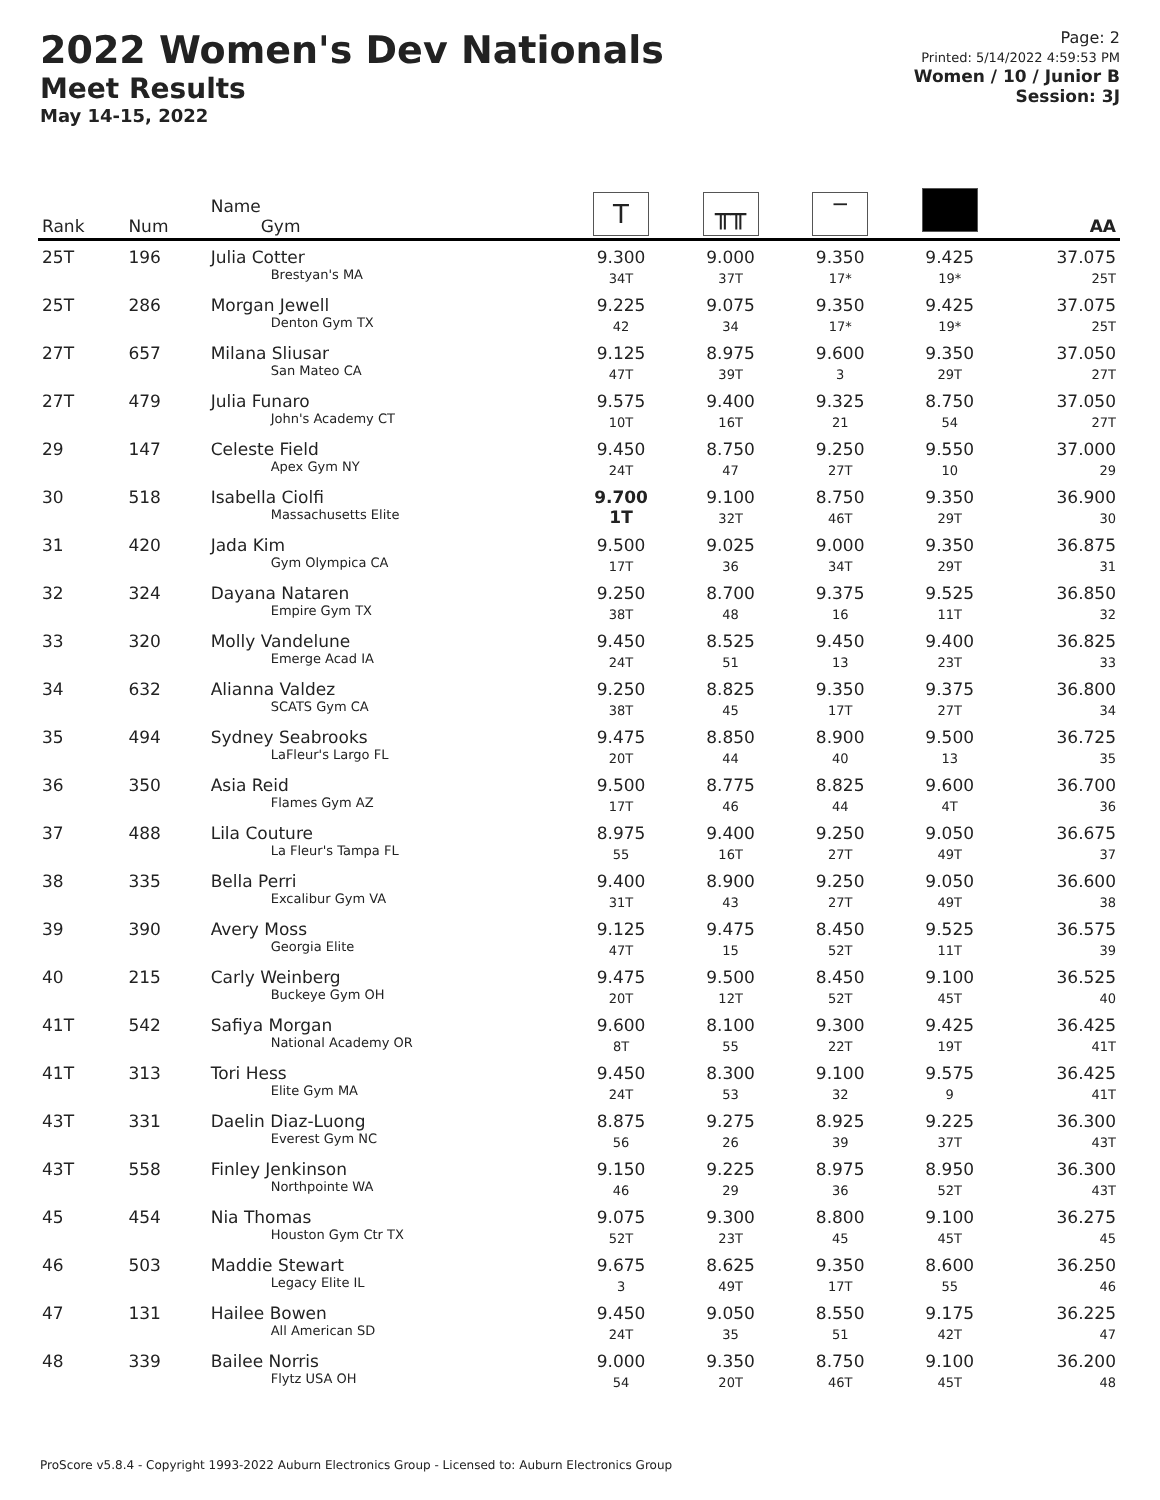2022 Women's Dev Nationals
Meet Results
May 14-15, 2022
Page: 2
Printed: 5/14/2022 4:59:53 PM
Women / 10 / Junior B
Session: 3J
| Rank | Num | Name Gym | T | ╥╥ | ‾ | | AA |
| --- | --- | --- | --- | --- | --- | --- | --- |
| 25T | 196 | Julia Cotter Brestyan's MA | 9.300 34T | 9.000 37T | 9.350 17* | 9.425 19* | 37.075 25T |
| 25T | 286 | Morgan Jewell Denton Gym TX | 9.225 42 | 9.075 34 | 9.350 17* | 9.425 19* | 37.075 25T |
| 27T | 657 | Milana Sliusar San Mateo CA | 9.125 47T | 8.975 39T | 9.600 3 | 9.350 29T | 37.050 27T |
| 27T | 479 | Julia Funaro John's Academy CT | 9.575 10T | 9.400 16T | 9.325 21 | 8.750 54 | 37.050 27T |
| 29 | 147 | Celeste Field Apex Gym NY | 9.450 24T | 8.750 47 | 9.250 27T | 9.550 10 | 37.000 29 |
| 30 | 518 | Isabella Ciolfi Massachusetts Elite | 9.700 1T | 9.100 32T | 8.750 46T | 9.350 29T | 36.900 30 |
| 31 | 420 | Jada Kim Gym Olympica CA | 9.500 17T | 9.025 36 | 9.000 34T | 9.350 29T | 36.875 31 |
| 32 | 324 | Dayana Nataren Empire Gym TX | 9.250 38T | 8.700 48 | 9.375 16 | 9.525 11T | 36.850 32 |
| 33 | 320 | Molly Vandelune Emerge Acad IA | 9.450 24T | 8.525 51 | 9.450 13 | 9.400 23T | 36.825 33 |
| 34 | 632 | Alianna Valdez SCATS Gym CA | 9.250 38T | 8.825 45 | 9.350 17T | 9.375 27T | 36.800 34 |
| 35 | 494 | Sydney Seabrooks LaFleur's Largo FL | 9.475 20T | 8.850 44 | 8.900 40 | 9.500 13 | 36.725 35 |
| 36 | 350 | Asia Reid Flames Gym AZ | 9.500 17T | 8.775 46 | 8.825 44 | 9.600 4T | 36.700 36 |
| 37 | 488 | Lila Couture La Fleur's Tampa FL | 8.975 55 | 9.400 16T | 9.250 27T | 9.050 49T | 36.675 37 |
| 38 | 335 | Bella Perri Excalibur Gym VA | 9.400 31T | 8.900 43 | 9.250 27T | 9.050 49T | 36.600 38 |
| 39 | 390 | Avery Moss Georgia Elite | 9.125 47T | 9.475 15 | 8.450 52T | 9.525 11T | 36.575 39 |
| 40 | 215 | Carly Weinberg Buckeye Gym OH | 9.475 20T | 9.500 12T | 8.450 52T | 9.100 45T | 36.525 40 |
| 41T | 542 | Safiya Morgan National Academy OR | 9.600 8T | 8.100 55 | 9.300 22T | 9.425 19T | 36.425 41T |
| 41T | 313 | Tori Hess Elite Gym MA | 9.450 24T | 8.300 53 | 9.100 32 | 9.575 9 | 36.425 41T |
| 43T | 331 | Daelin Diaz-Luong Everest Gym NC | 8.875 56 | 9.275 26 | 8.925 39 | 9.225 37T | 36.300 43T |
| 43T | 558 | Finley Jenkinson Northpointe WA | 9.150 46 | 9.225 29 | 8.975 36 | 8.950 52T | 36.300 43T |
| 45 | 454 | Nia Thomas Houston Gym Ctr TX | 9.075 52T | 9.300 23T | 8.800 45 | 9.100 45T | 36.275 45 |
| 46 | 503 | Maddie Stewart Legacy Elite IL | 9.675 3 | 8.625 49T | 9.350 17T | 8.600 55 | 36.250 46 |
| 47 | 131 | Hailee Bowen All American SD | 9.450 24T | 9.050 35 | 8.550 51 | 9.175 42T | 36.225 47 |
| 48 | 339 | Bailee Norris Flytz USA OH | 9.000 54 | 9.350 20T | 8.750 46T | 9.100 45T | 36.200 48 |
ProScore v5.8.4 - Copyright 1993-2022 Auburn Electronics Group - Licensed to: Auburn Electronics Group